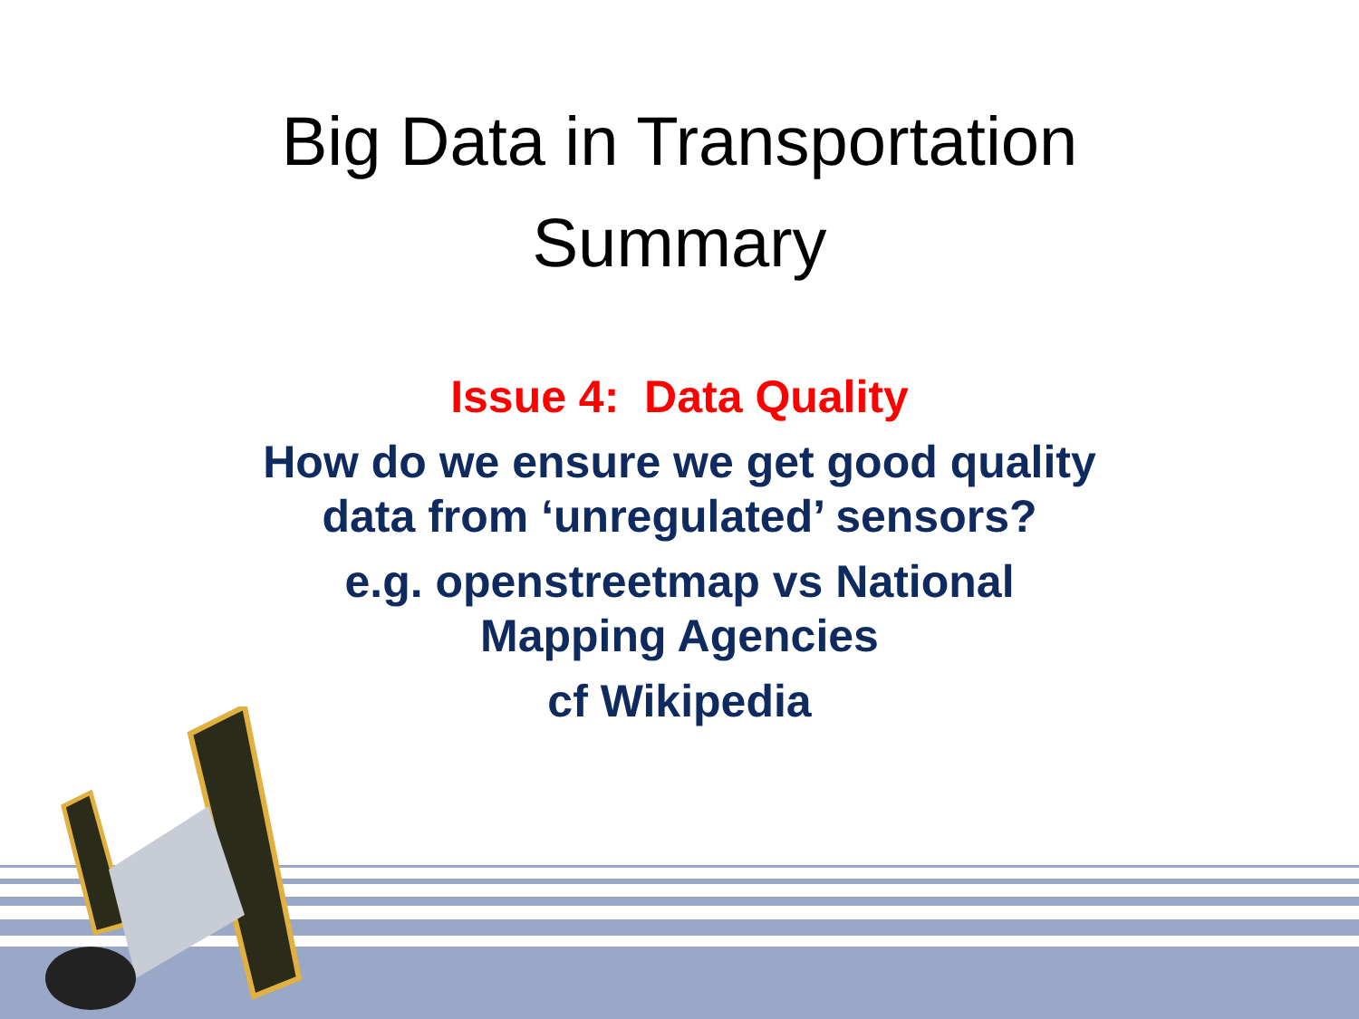Big Data in Transportation
Summary
Issue 4: Data Quality
How do we ensure we get good quality
data from ‘unregulated’ sensors?
e.g. openstreetmap vs National
Mapping Agencies
cf Wikipedia